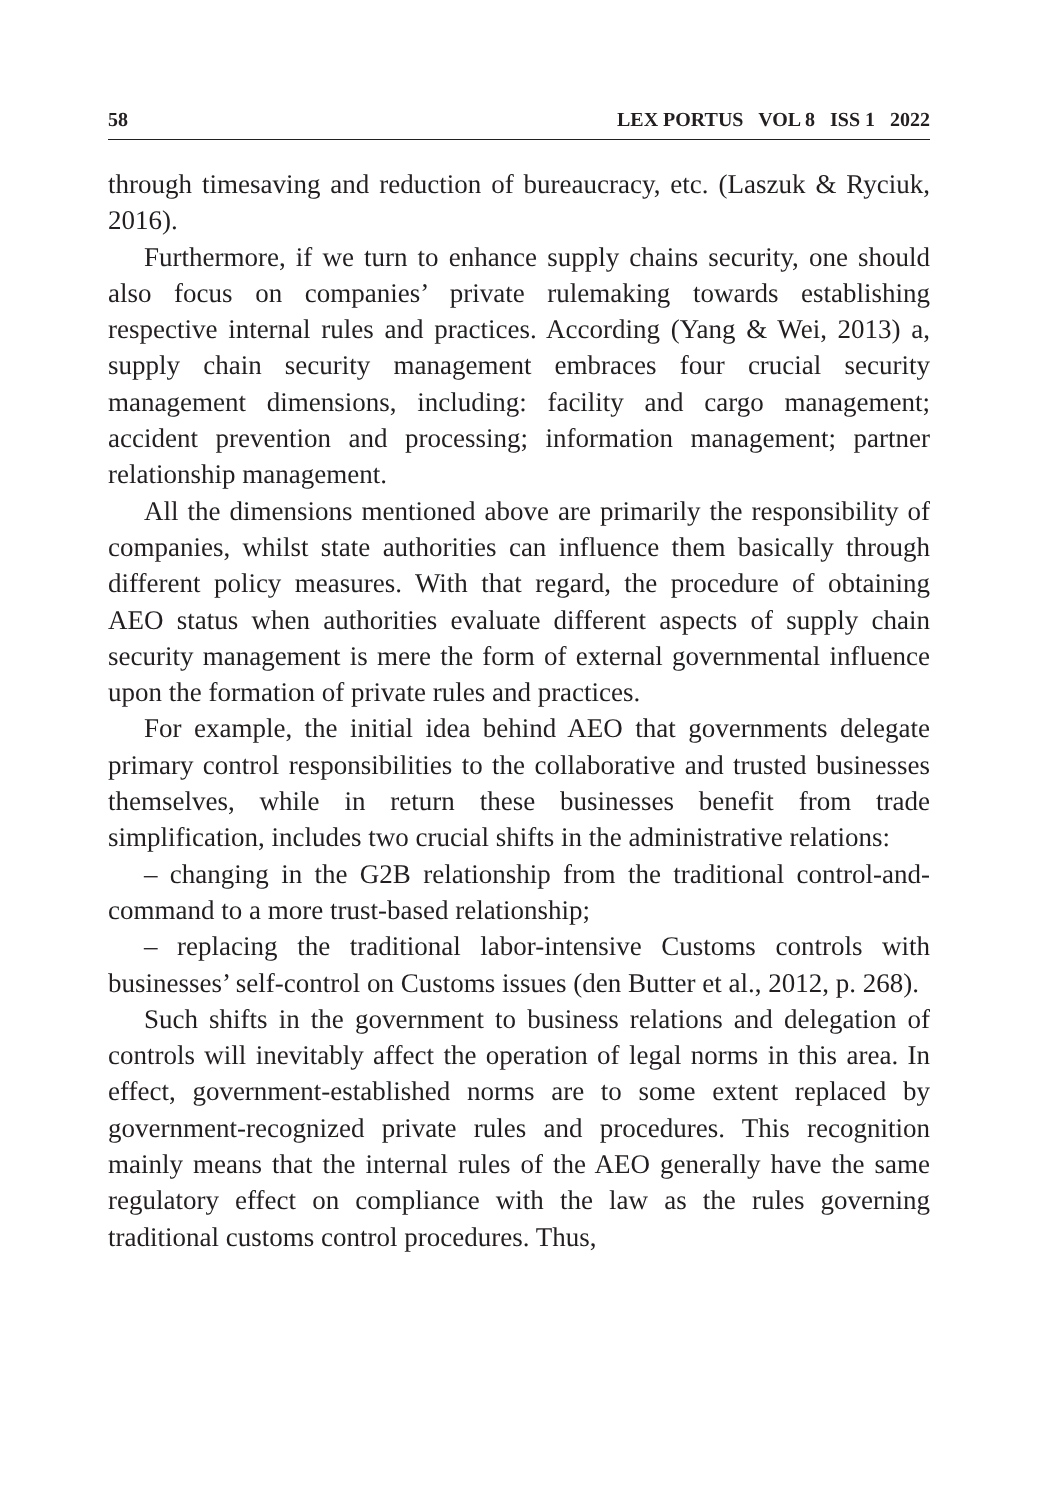58 LEX PORTUS VOL 8 ISS 1 2022
through timesaving and reduction of bureaucracy, etc. (Laszuk & Ryciuk, 2016).
Furthermore, if we turn to enhance supply chains security, one should also focus on companies’ private rulemaking towards establishing respective internal rules and practices. According (Yang & Wei, 2013) a, supply chain security management embraces four crucial security management dimensions, including: facility and cargo management; accident prevention and processing; information management; partner relationship management.
All the dimensions mentioned above are primarily the responsibility of companies, whilst state authorities can influence them basically through different policy measures. With that regard, the procedure of obtaining AEO status when authorities evaluate different aspects of supply chain security management is mere the form of external governmental influence upon the formation of private rules and practices.
For example, the initial idea behind AEO that governments delegate primary control responsibilities to the collaborative and trusted businesses themselves, while in return these businesses benefit from trade simplification, includes two crucial shifts in the administrative relations:
– changing in the G2B relationship from the traditional control-and-command to a more trust-based relationship;
– replacing the traditional labor-intensive Customs controls with businesses’ self-control on Customs issues (den Butter et al., 2012, p. 268).
Such shifts in the government to business relations and delegation of controls will inevitably affect the operation of legal norms in this area. In effect, government-established norms are to some extent replaced by government-recognized private rules and procedures. This recognition mainly means that the internal rules of the AEO generally have the same regulatory effect on compliance with the law as the rules governing traditional customs control procedures. Thus,